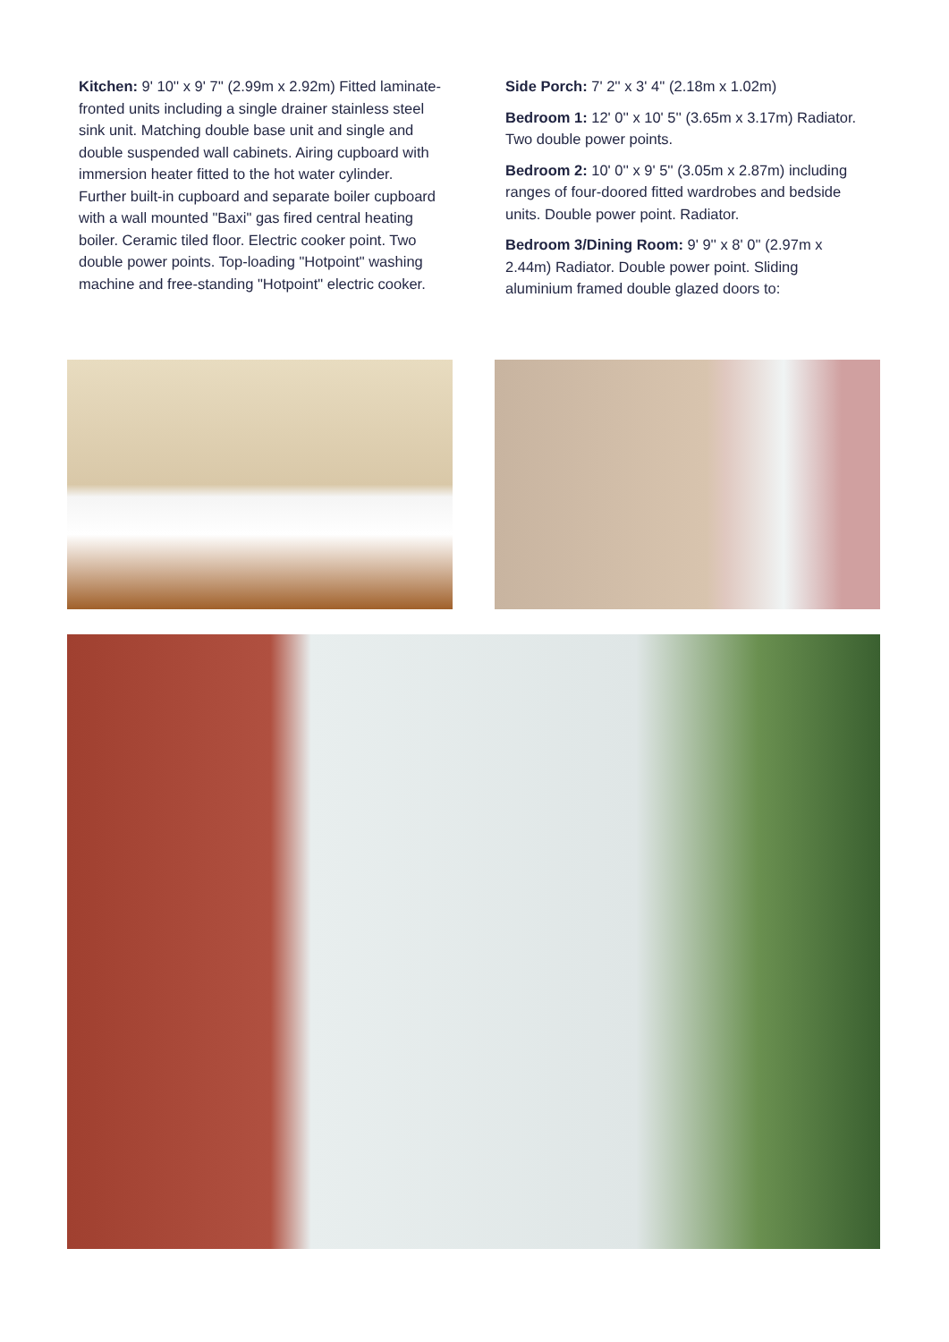Kitchen: 9' 10'' x 9' 7'' (2.99m x 2.92m) Fitted laminate-fronted units including a single drainer stainless steel sink unit. Matching double base unit and single and double suspended wall cabinets. Airing cupboard with immersion heater fitted to the hot water cylinder. Further built-in cupboard and separate boiler cupboard with a wall mounted "Baxi" gas fired central heating boiler. Ceramic tiled floor. Electric cooker point. Two double power points. Top-loading "Hotpoint" washing machine and free-standing "Hotpoint" electric cooker.
Side Porch: 7' 2'' x 3' 4'' (2.18m x 1.02m)
Bedroom 1: 12' 0'' x 10' 5'' (3.65m x 3.17m) Radiator. Two double power points.
Bedroom 2: 10' 0'' x 9' 5'' (3.05m x 2.87m) including ranges of four-doored fitted wardrobes and bedside units. Double power point. Radiator.
Bedroom 3/Dining Room: 9' 9'' x 8' 0'' (2.97m x 2.44m) Radiator. Double power point. Sliding aluminium framed double glazed doors to: